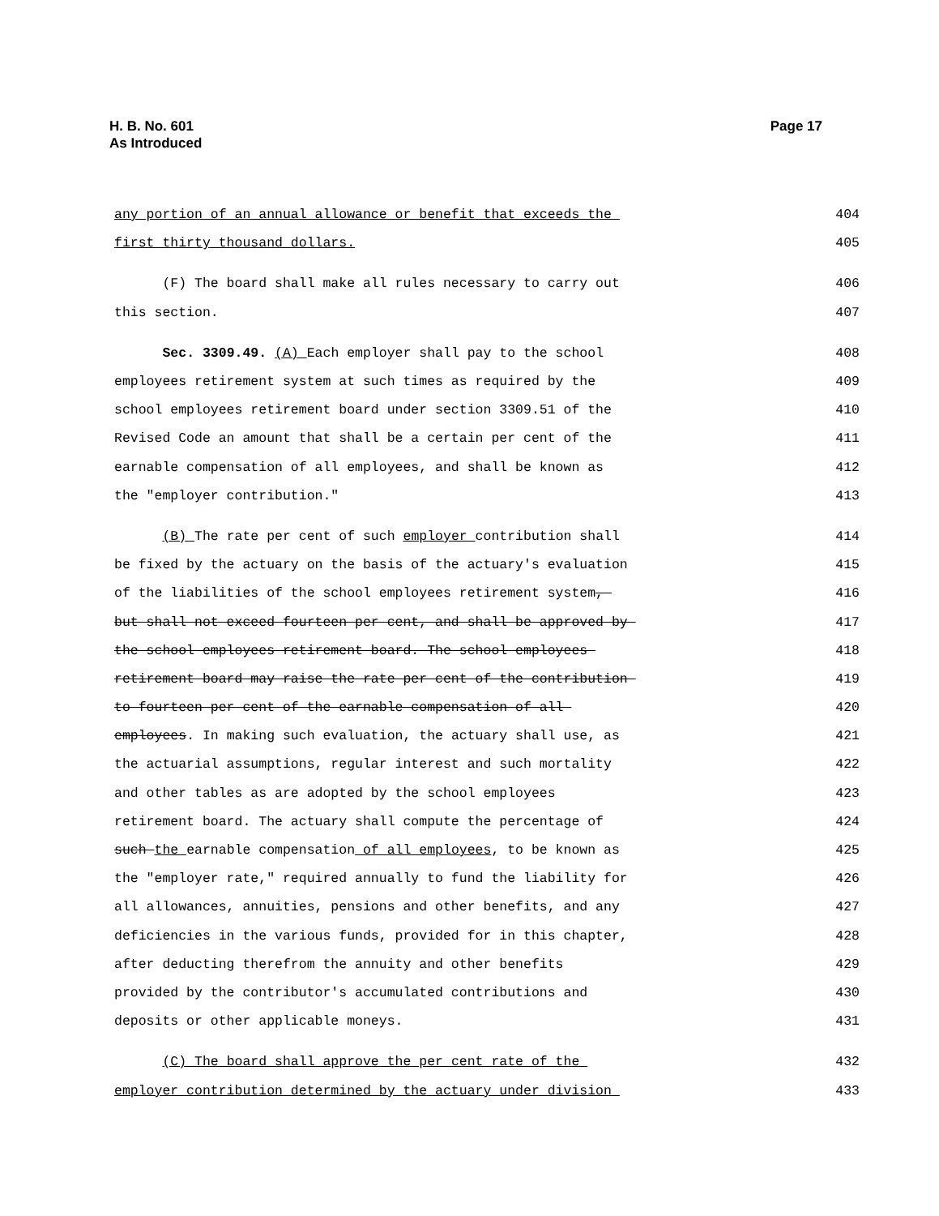Page 17 H. B. No. 601
As Introduced
any portion of an annual allowance or benefit that exceeds the
404
first thirty thousand dollars.
405
(F) The board shall make all rules necessary to carry out
406
this section.
407
Sec. 3309.49. (A) Each employer shall pay to the school
408
employees retirement system at such times as required by the
409
school employees retirement board under section 3309.51 of the
410
Revised Code an amount that shall be a certain per cent of the
411
earnable compensation of all employees, and shall be known as
412
the "employer contribution."
413
(B) The rate per cent of such employer contribution shall
414
be fixed by the actuary on the basis of the actuary's evaluation
415
of the liabilities of the school employees retirement system,
416
but shall not exceed fourteen per cent, and shall be approved by
417
the school employees retirement board. The school employees
418
retirement board may raise the rate per cent of the contribution
419
to fourteen per cent of the earnable compensation of all
420
employees. In making such evaluation, the actuary shall use, as
421
the actuarial assumptions, regular interest and such mortality
422
and other tables as are adopted by the school employees
423
retirement board. The actuary shall compute the percentage of
424
such the earnable compensation of all employees, to be known as
425
the "employer rate," required annually to fund the liability for
426
all allowances, annuities, pensions and other benefits, and any
427
deficiencies in the various funds, provided for in this chapter,
428
after deducting therefrom the annuity and other benefits
429
provided by the contributor's accumulated contributions and
430
deposits or other applicable moneys.
431
(C) The board shall approve the per cent rate of the
432
employer contribution determined by the actuary under division
433